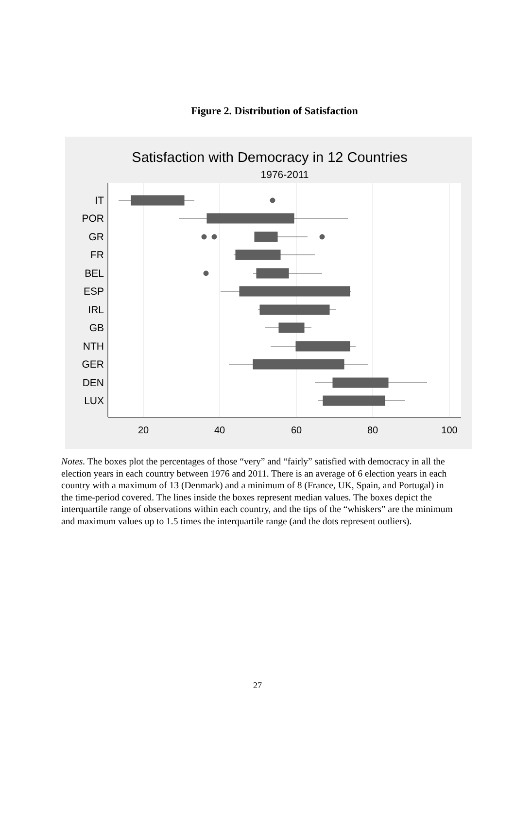Figure 2. Distribution of Satisfaction
Satisfaction with Democracy in 12 Countries
1976-2011
IT
POR
GR
FR
BEL
ESP
IRL
GB
NTH
GER
DEN
LUX
20
40
60
80
100
Notes. The boxes plot the percentages of those “very” and “fairly” satisfied with democracy in all the election years in each country between 1976 and 2011. There is an average of 6 election years in each country with a maximum of 13 (Denmark) and a minimum of 8 (France, UK, Spain, and Portugal) in the time-period covered. The lines inside the boxes represent median values. The boxes depict the interquartile range of observations within each country, and the tips of the “whiskers” are the minimum and maximum values up to 1.5 times the interquartile range (and the dots represent outliers).
27